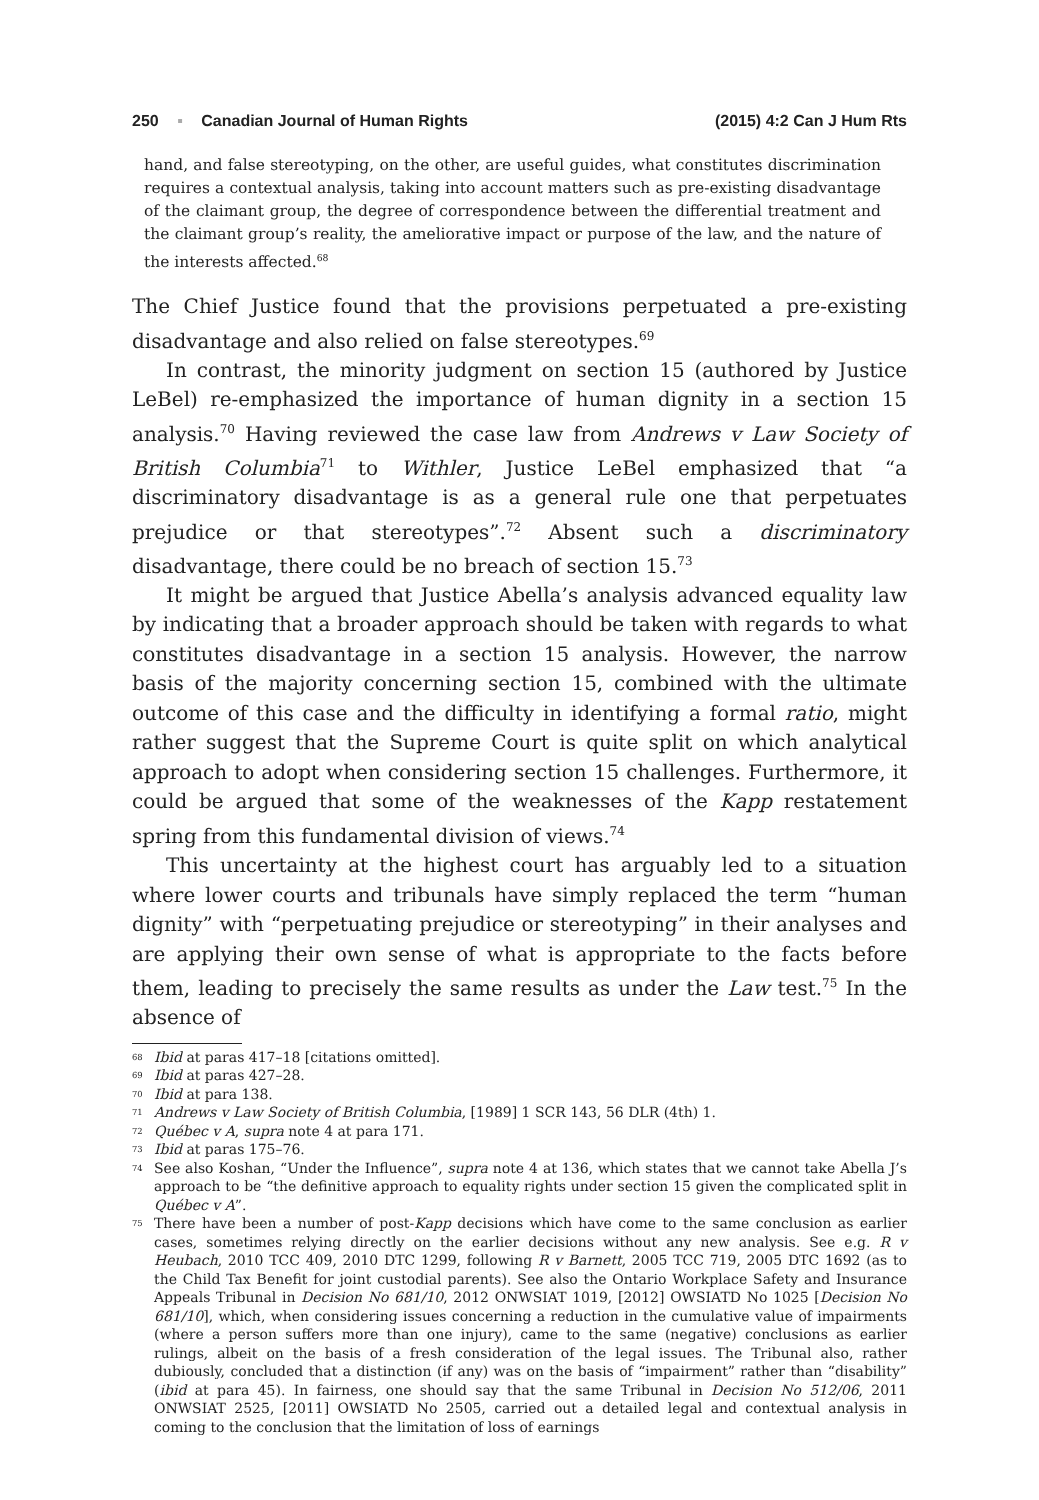250 ▪ Canadian Journal of Human Rights
(2015) 4:2 Can J Hum Rts
hand, and false stereotyping, on the other, are useful guides, what constitutes discrimination requires a contextual analysis, taking into account matters such as pre-existing disadvantage of the claimant group, the degree of correspondence between the differential treatment and the claimant group’s reality, the ameliorative impact or purpose of the law, and the nature of the interests affected.<sup>68</sup>
The Chief Justice found that the provisions perpetuated a pre-existing disadvantage and also relied on false stereotypes.<sup>69</sup>
In contrast, the minority judgment on section 15 (authored by Justice LeBel) re-emphasized the importance of human dignity in a section 15 analysis.<sup>70</sup> Having reviewed the case law from Andrews v Law Society of British Columbia<sup>71</sup> to Withler, Justice LeBel emphasized that “a discriminatory disadvantage is as a general rule one that perpetuates prejudice or that stereotypes”.<sup>72</sup> Absent such a discriminatory disadvantage, there could be no breach of section 15.<sup>73</sup>
It might be argued that Justice Abella’s analysis advanced equality law by indicating that a broader approach should be taken with regards to what constitutes disadvantage in a section 15 analysis. However, the narrow basis of the majority concerning section 15, combined with the ultimate outcome of this case and the difficulty in identifying a formal ratio, might rather suggest that the Supreme Court is quite split on which analytical approach to adopt when considering section 15 challenges. Furthermore, it could be argued that some of the weaknesses of the Kapp restatement spring from this fundamental division of views.<sup>74</sup>
This uncertainty at the highest court has arguably led to a situation where lower courts and tribunals have simply replaced the term “human dignity” with “perpetuating prejudice or stereotyping” in their analyses and are applying their own sense of what is appropriate to the facts before them, leading to precisely the same results as under the Law test.<sup>75</sup> In the absence of
<sup>68</sup> Ibid at paras 417–18 [citations omitted].
<sup>69</sup> Ibid at paras 427–28.
<sup>70</sup> Ibid at para 138.
<sup>71</sup> Andrews v Law Society of British Columbia, [1989] 1 SCR 143, 56 DLR (4th) 1.
<sup>72</sup> Québec v A, supra note 4 at para 171.
<sup>73</sup> Ibid at paras 175–76.
<sup>74</sup> See also Koshan, “Under the Influence”, supra note 4 at 136, which states that we cannot take Abella J’s approach to be “the definitive approach to equality rights under section 15 given the complicated split in Québec v A”.
<sup>75</sup> There have been a number of post-Kapp decisions which have come to the same conclusion as earlier cases, sometimes relying directly on the earlier decisions without any new analysis. See e.g. R v Heubach, 2010 TCC 409, 2010 DTC 1299, following R v Barnett, 2005 TCC 719, 2005 DTC 1692 (as to the Child Tax Benefit for joint custodial parents). See also the Ontario Workplace Safety and Insurance Appeals Tribunal in Decision No 681/10, 2012 ONWSIAT 1019, [2012] OWSIATD No 1025 [Decision No 681/10], which, when considering issues concerning a reduction in the cumulative value of impairments (where a person suffers more than one injury), came to the same (negative) conclusions as earlier rulings, albeit on the basis of a fresh consideration of the legal issues. The Tribunal also, rather dubiously, concluded that a distinction (if any) was on the basis of “impairment” rather than “disability” (ibid at para 45). In fairness, one should say that the same Tribunal in Decision No 512/06, 2011 ONWSIAT 2525, [2011] OWSIATD No 2505, carried out a detailed legal and contextual analysis in coming to the conclusion that the limitation of loss of earnings